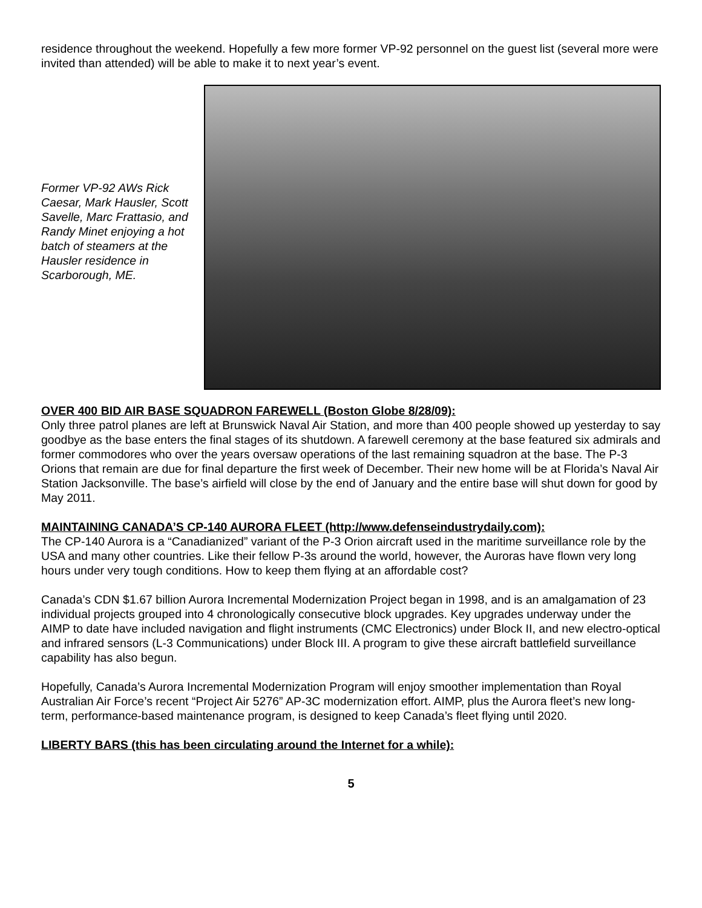residence throughout the weekend. Hopefully a few more former VP-92 personnel on the guest list (several more were invited than attended) will be able to make it to next year’s event.
Former VP-92 AWs Rick Caesar, Mark Hausler, Scott Savelle, Marc Frattasio, and Randy Minet enjoying a hot batch of steamers at the Hausler residence in Scarborough, ME.
OVER 400 BID AIR BASE SQUADRON FAREWELL (Boston Globe 8/28/09):
Only three patrol planes are left at Brunswick Naval Air Station, and more than 400 people showed up yesterday to say goodbye as the base enters the final stages of its shutdown. A farewell ceremony at the base featured six admirals and former commodores who over the years oversaw operations of the last remaining squadron at the base. The P-3 Orions that remain are due for final departure the first week of December. Their new home will be at Florida’s Naval Air Station Jacksonville. The base’s airfield will close by the end of January and the entire base will shut down for good by May 2011.
MAINTAINING CANADA’S CP-140 AURORA FLEET (http://www.defenseindustrydaily.com):
The CP-140 Aurora is a “Canadianized” variant of the P-3 Orion aircraft used in the maritime surveillance role by the USA and many other countries. Like their fellow P-3s around the world, however, the Auroras have flown very long hours under very tough conditions. How to keep them flying at an affordable cost?
Canada’s CDN $1.67 billion Aurora Incremental Modernization Project began in 1998, and is an amalgamation of 23 individual projects grouped into 4 chronologically consecutive block upgrades. Key upgrades underway under the AIMP to date have included navigation and flight instruments (CMC Electronics) under Block II, and new electro-optical and infrared sensors (L-3 Communications) under Block III. A program to give these aircraft battlefield surveillance capability has also begun.
Hopefully, Canada’s Aurora Incremental Modernization Program will enjoy smoother implementation than Royal Australian Air Force’s recent “Project Air 5276” AP-3C modernization effort. AIMP, plus the Aurora fleet’s new long-term, performance-based maintenance program, is designed to keep Canada’s fleet flying until 2020.
LIBERTY BARS (this has been circulating around the Internet for a while):
5